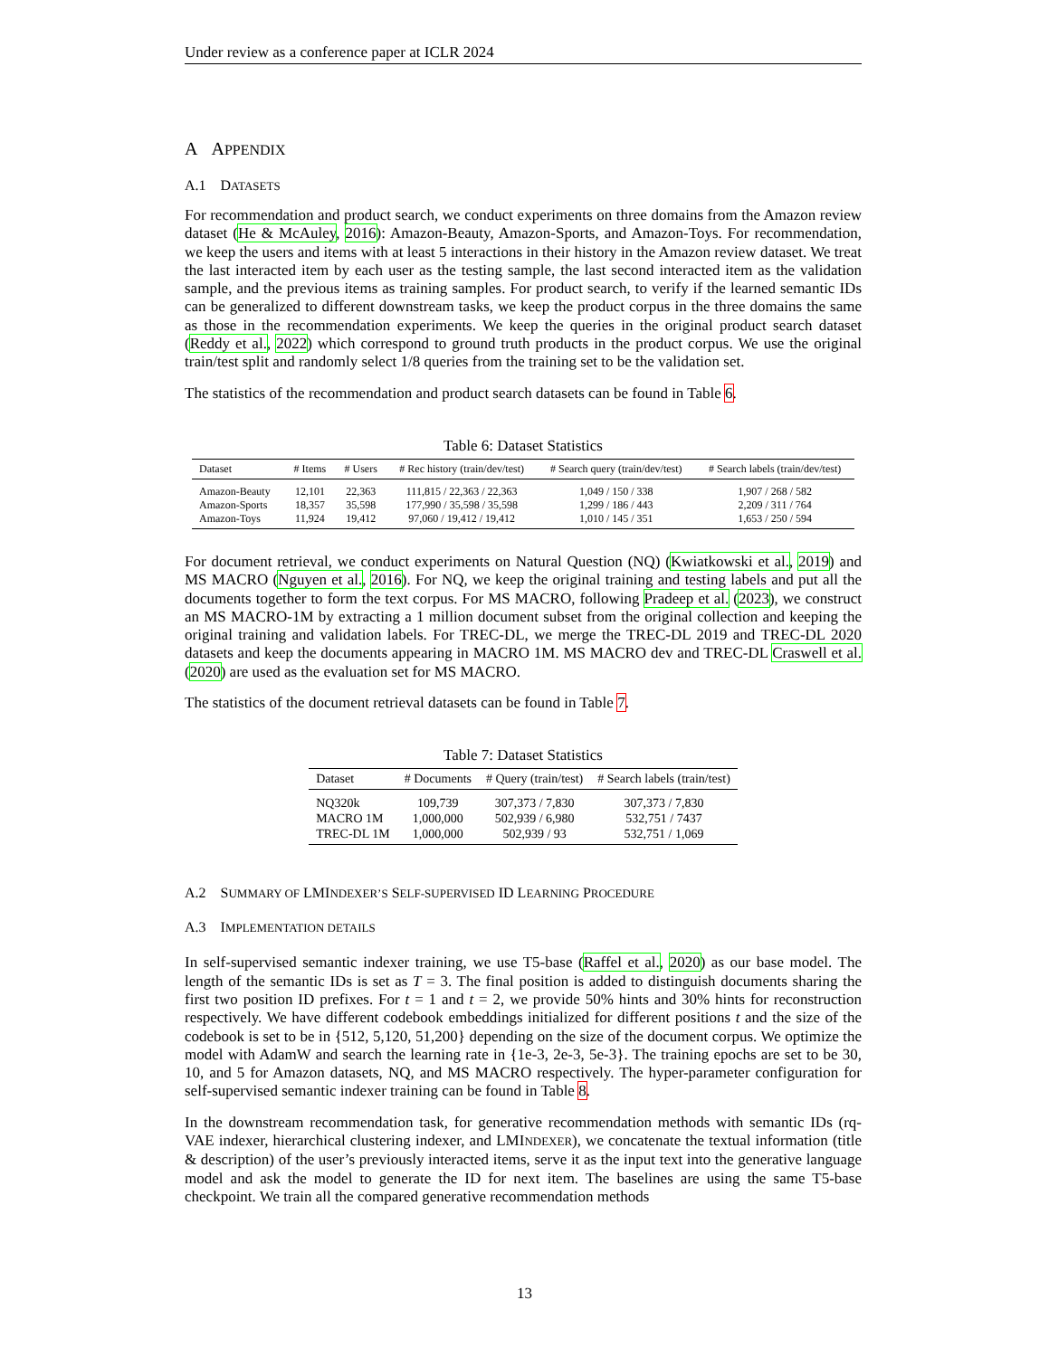Under review as a conference paper at ICLR 2024
A APPENDIX
A.1 DATASETS
For recommendation and product search, we conduct experiments on three domains from the Amazon review dataset (He & McAuley, 2016): Amazon-Beauty, Amazon-Sports, and Amazon-Toys. For recommendation, we keep the users and items with at least 5 interactions in their history in the Amazon review dataset. We treat the last interacted item by each user as the testing sample, the last second interacted item as the validation sample, and the previous items as training samples. For product search, to verify if the learned semantic IDs can be generalized to different downstream tasks, we keep the product corpus in the three domains the same as those in the recommendation experiments. We keep the queries in the original product search dataset (Reddy et al., 2022) which correspond to ground truth products in the product corpus. We use the original train/test split and randomly select 1/8 queries from the training set to be the validation set.
The statistics of the recommendation and product search datasets can be found in Table 6.
Table 6: Dataset Statistics
| Dataset | # Items | # Users | # Rec history (train/dev/test) | # Search query (train/dev/test) | # Search labels (train/dev/test) |
| --- | --- | --- | --- | --- | --- |
| Amazon-Beauty | 12,101 | 22,363 | 111,815 / 22,363 / 22,363 | 1,049 / 150 / 338 | 1,907 / 268 / 582 |
| Amazon-Sports | 18,357 | 35,598 | 177,990 / 35,598 / 35,598 | 1,299 / 186 / 443 | 2,209 / 311 / 764 |
| Amazon-Toys | 11,924 | 19,412 | 97,060 / 19,412 / 19,412 | 1,010 / 145 / 351 | 1,653 / 250 / 594 |
For document retrieval, we conduct experiments on Natural Question (NQ) (Kwiatkowski et al., 2019) and MS MACRO (Nguyen et al., 2016). For NQ, we keep the original training and testing labels and put all the documents together to form the text corpus. For MS MACRO, following Pradeep et al. (2023), we construct an MS MACRO-1M by extracting a 1 million document subset from the original collection and keeping the original training and validation labels. For TREC-DL, we merge the TREC-DL 2019 and TREC-DL 2020 datasets and keep the documents appearing in MACRO 1M. MS MACRO dev and TREC-DL Craswell et al. (2020) are used as the evaluation set for MS MACRO.
The statistics of the document retrieval datasets can be found in Table 7.
Table 7: Dataset Statistics
| Dataset | # Documents | # Query (train/test) | # Search labels (train/test) |
| --- | --- | --- | --- |
| NQ320k | 109,739 | 307,373 / 7,830 | 307,373 / 7,830 |
| MACRO 1M | 1,000,000 | 502,939 / 6,980 | 532,751 / 7437 |
| TREC-DL 1M | 1,000,000 | 502,939 / 93 | 532,751 / 1,069 |
A.2 SUMMARY OF LMINDEXER’S SELF-SUPERVISED ID LEARNING PROCEDURE
A.3 IMPLEMENTATION DETAILS
In self-supervised semantic indexer training, we use T5-base (Raffel et al., 2020) as our base model. The length of the semantic IDs is set as T = 3. The final position is added to distinguish documents sharing the first two position ID prefixes. For t = 1 and t = 2, we provide 50% hints and 30% hints for reconstruction respectively. We have different codebook embeddings initialized for different positions t and the size of the codebook is set to be in {512, 5,120, 51,200} depending on the size of the document corpus. We optimize the model with AdamW and search the learning rate in {1e-3, 2e-3, 5e-3}. The training epochs are set to be 30, 10, and 5 for Amazon datasets, NQ, and MS MACRO respectively. The hyper-parameter configuration for self-supervised semantic indexer training can be found in Table 8.
In the downstream recommendation task, for generative recommendation methods with semantic IDs (rq-VAE indexer, hierarchical clustering indexer, and LMINDEXER), we concatenate the textual information (title & description) of the user’s previously interacted items, serve it as the input text into the generative language model and ask the model to generate the ID for next item. The baselines are using the same T5-base checkpoint. We train all the compared generative recommendation methods
13